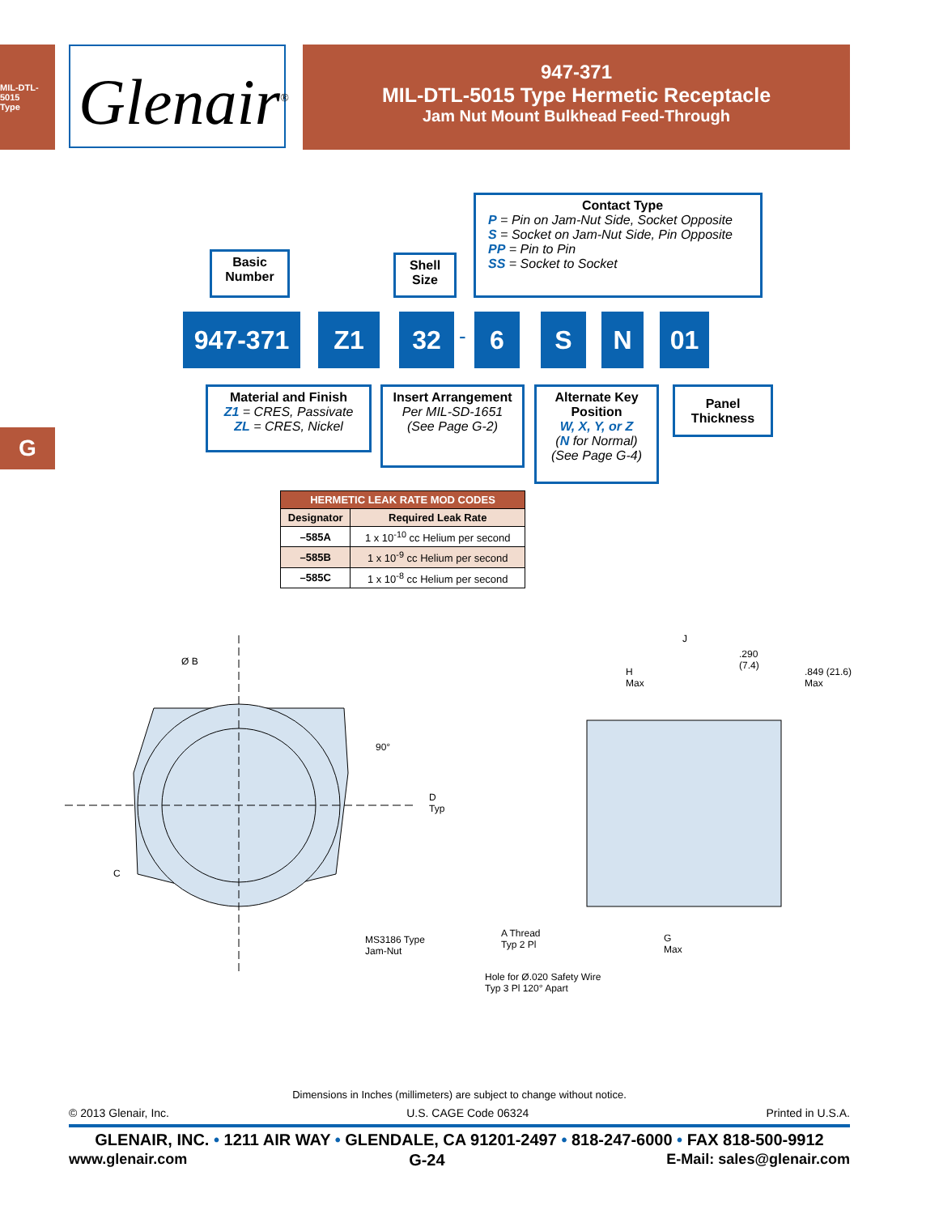MIL-DTL-5015
Type
G
Glenair<sup>®</sup>
947-371
MIL-DTL-5015 Type Hermetic Receptacle
Jam Nut Mount Bulkhead Feed-Through
Contact Type
P = Pin on Jam-Nut Side, Socket Opposite
S = Socket on Jam-Nut Side, Pin Opposite
PP = Pin to Pin
SS = Socket to Socket
Basic Number
Shell Size
947-371 Z1 32 - 6 S N 01
Material and Finish
Z1 = CRES, Passivate
ZL = CRES, Nickel
Insert Arrangement
Per MIL-SD-1651
(See Page G-2)
Alternate Key Position
W, X, Y, or Z
(N for Normal)
(See Page G-4)
Panel Thickness
| HERMETIC LEAK RATE MOD CODES | |
| --- | --- |
| Designator | Required Leak Rate |
| –585A | 1 x 10<sup>-10</sup> cc Helium per second |
| –585B | 1 x 10<sup>-9</sup> cc Helium per second |
| –585C | 1 x 10<sup>-8</sup> cc Helium per second |
Ø B
90°
D
Typ
C
MS3186 Type
Jam-Nut
J
.290
(7.4)
H
Max
.849 (21.6)
Max
A Thread
Typ 2 Pl
G
Max
Hole for Ø.020 Safety Wire
Typ 3 Pl 120° Apart
Dimensions in Inches (millimeters) are subject to change without notice.
© 2013 Glenair, Inc. U.S. CAGE Code 06324 Printed in U.S.A.
GLENAIR, INC. • 1211 AIR WAY • GLENDALE, CA 91201-2497 • 818-247-6000 • FAX 818-500-9912
www.glenair.com G-24 E-Mail: sales@glenair.com